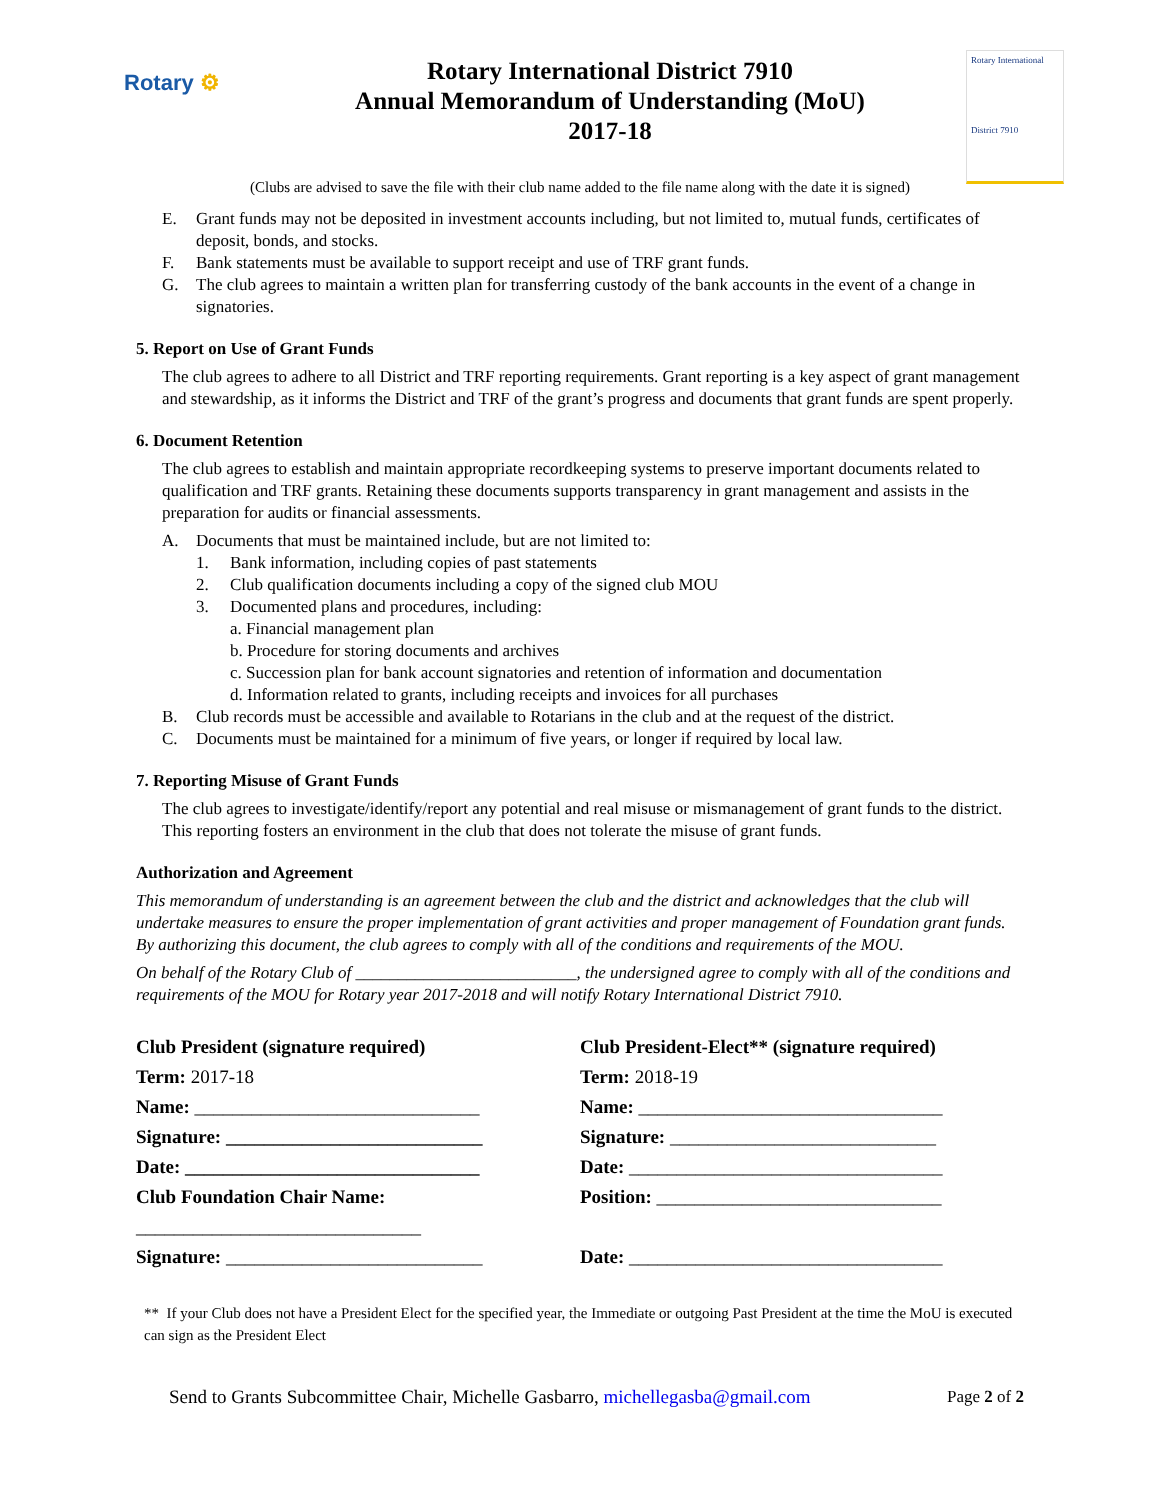Rotary ⚙
Rotary International District 7910
Annual Memorandum of Understanding (MoU)
2017-18
Rotary International
District 7910
(Clubs are advised to save the file with their club name added to the file name along with the date it is signed)
E. Grant funds may not be deposited in investment accounts including, but not limited to, mutual funds, certificates of deposit, bonds, and stocks.
F. Bank statements must be available to support receipt and use of TRF grant funds.
G. The club agrees to maintain a written plan for transferring custody of the bank accounts in the event of a change in signatories.
5. Report on Use of Grant Funds
The club agrees to adhere to all District and TRF reporting requirements. Grant reporting is a key aspect of grant management and stewardship, as it informs the District and TRF of the grant’s progress and documents that grant funds are spent properly.
6. Document Retention
The club agrees to establish and maintain appropriate recordkeeping systems to preserve important documents related to qualification and TRF grants. Retaining these documents supports transparency in grant management and assists in the preparation for audits or financial assessments.
A. Documents that must be maintained include, but are not limited to:
1. Bank information, including copies of past statements
2. Club qualification documents including a copy of the signed club MOU
3. Documented plans and procedures, including:
a. Financial management plan
b. Procedure for storing documents and archives
c. Succession plan for bank account signatories and retention of information and documentation
d. Information related to grants, including receipts and invoices for all purchases
B. Club records must be accessible and available to Rotarians in the club and at the request of the district.
C. Documents must be maintained for a minimum of five years, or longer if required by local law.
7. Reporting Misuse of Grant Funds
The club agrees to investigate/identify/report any potential and real misuse or mismanagement of grant funds to the district. This reporting fosters an environment in the club that does not tolerate the misuse of grant funds.
Authorization and Agreement
This memorandum of understanding is an agreement between the club and the district and acknowledges that the club will undertake measures to ensure the proper implementation of grant activities and proper management of Foundation grant funds. By authorizing this document, the club agrees to comply with all of the conditions and requirements of the MOU.
On behalf of the Rotary Club of __________________________, the undersigned agree to comply with all of the conditions and requirements of the MOU for Rotary year 2017-2018 and will notify Rotary International District 7910.
Club President (signature required)
Term: 2017-18
Name: ______________________________
Signature: ___________________________
Date: _______________________________
Club Foundation Chair Name:
______________________________
Signature: ___________________________
Club President-Elect** (signature required)
Term: 2018-19
Name: ________________________________
Signature: ____________________________
Date: _________________________________
Position: ______________________________
Date: _________________________________
** If your Club does not have a President Elect for the specified year, the Immediate or outgoing Past President at the time the MoU is executed can sign as the President Elect
Send to Grants Subcommittee Chair, Michelle Gasbarro, michellegasba@gmail.com Page 2 of 2